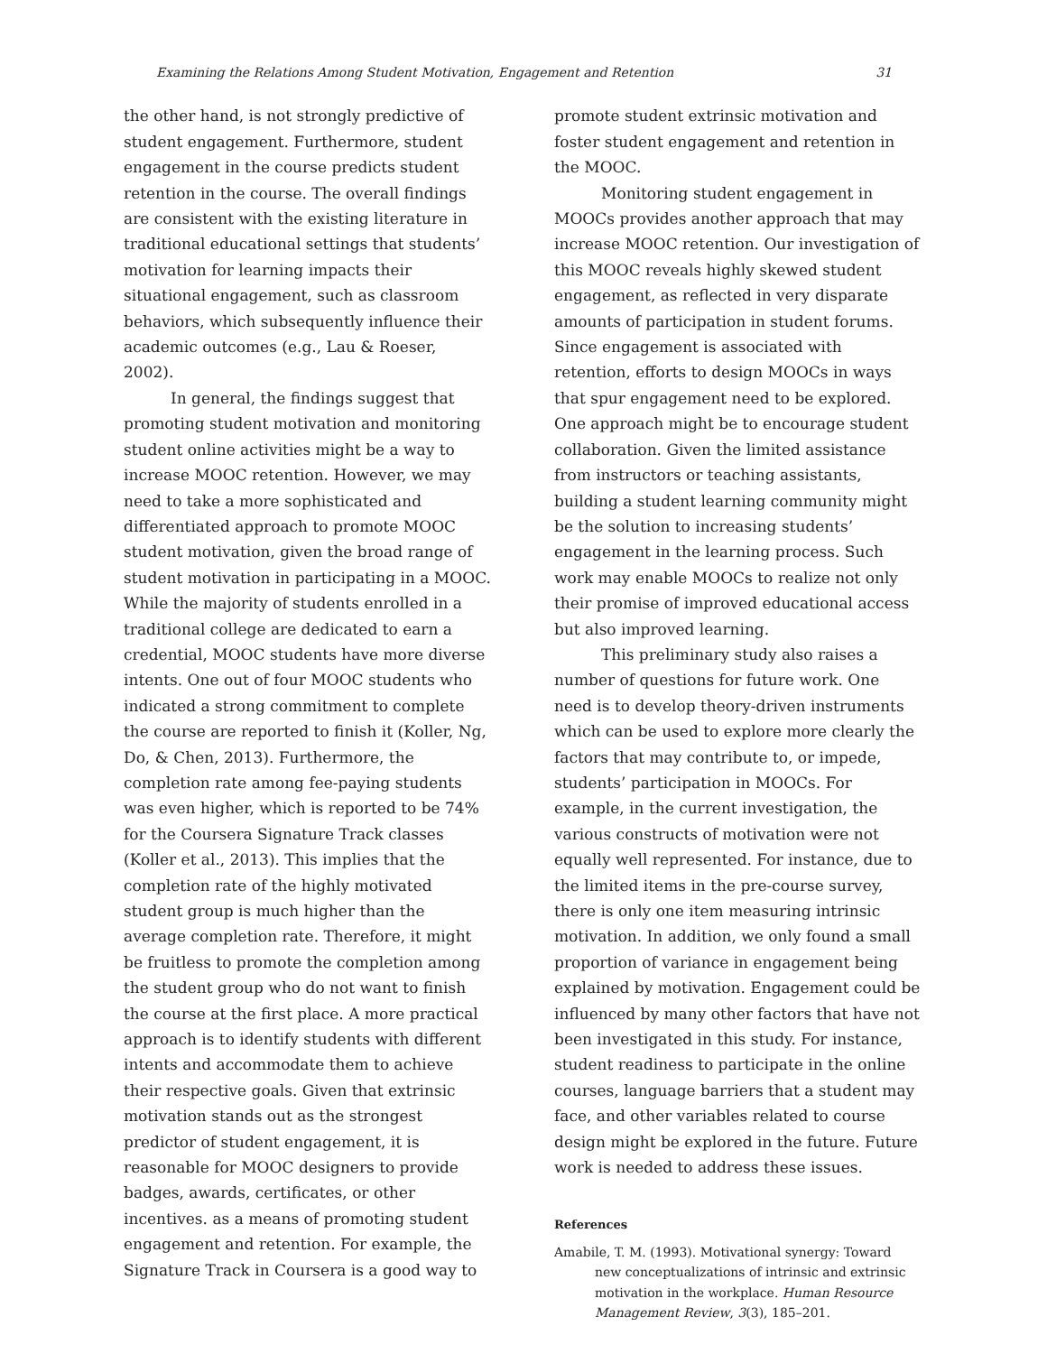Examining the Relations Among Student Motivation, Engagement and Retention 31
the other hand, is not strongly predictive of student engagement. Furthermore, student engagement in the course predicts student retention in the course. The overall findings are consistent with the existing literature in traditional educational settings that students’ motivation for learning impacts their situational engagement, such as classroom behaviors, which subsequently influence their academic outcomes (e.g., Lau & Roeser, 2002).
In general, the findings suggest that promoting student motivation and monitoring student online activities might be a way to increase MOOC retention. However, we may need to take a more sophisticated and differentiated approach to promote MOOC student motivation, given the broad range of student motivation in participating in a MOOC. While the majority of students enrolled in a traditional college are dedicated to earn a credential, MOOC students have more diverse intents. One out of four MOOC students who indicated a strong commitment to complete the course are reported to finish it (Koller, Ng, Do, & Chen, 2013). Furthermore, the completion rate among fee-paying students was even higher, which is reported to be 74% for the Coursera Signature Track classes (Koller et al., 2013). This implies that the completion rate of the highly motivated student group is much higher than the average completion rate. Therefore, it might be fruitless to promote the completion among the student group who do not want to finish the course at the first place. A more practical approach is to identify students with different intents and accommodate them to achieve their respective goals. Given that extrinsic motivation stands out as the strongest predictor of student engagement, it is reasonable for MOOC designers to provide badges, awards, certificates, or other incentives. as a means of promoting student engagement and retention. For example, the Signature Track in Coursera is a good way to
promote student extrinsic motivation and foster student engagement and retention in the MOOC.
Monitoring student engagement in MOOCs provides another approach that may increase MOOC retention. Our investigation of this MOOC reveals highly skewed student engagement, as reflected in very disparate amounts of participation in student forums. Since engagement is associated with retention, efforts to design MOOCs in ways that spur engagement need to be explored. One approach might be to encourage student collaboration. Given the limited assistance from instructors or teaching assistants, building a student learning community might be the solution to increasing students’ engagement in the learning process. Such work may enable MOOCs to realize not only their promise of improved educational access but also improved learning.
This preliminary study also raises a number of questions for future work. One need is to develop theory-driven instruments which can be used to explore more clearly the factors that may contribute to, or impede, students’ participation in MOOCs. For example, in the current investigation, the various constructs of motivation were not equally well represented. For instance, due to the limited items in the pre-course survey, there is only one item measuring intrinsic motivation. In addition, we only found a small proportion of variance in engagement being explained by motivation. Engagement could be influenced by many other factors that have not been investigated in this study. For instance, student readiness to participate in the online courses, language barriers that a student may face, and other variables related to course design might be explored in the future. Future work is needed to address these issues.
References
Amabile, T. M. (1993). Motivational synergy: Toward new conceptualizations of intrinsic and extrinsic motivation in the workplace. Human Resource Management Review, 3(3), 185–201.